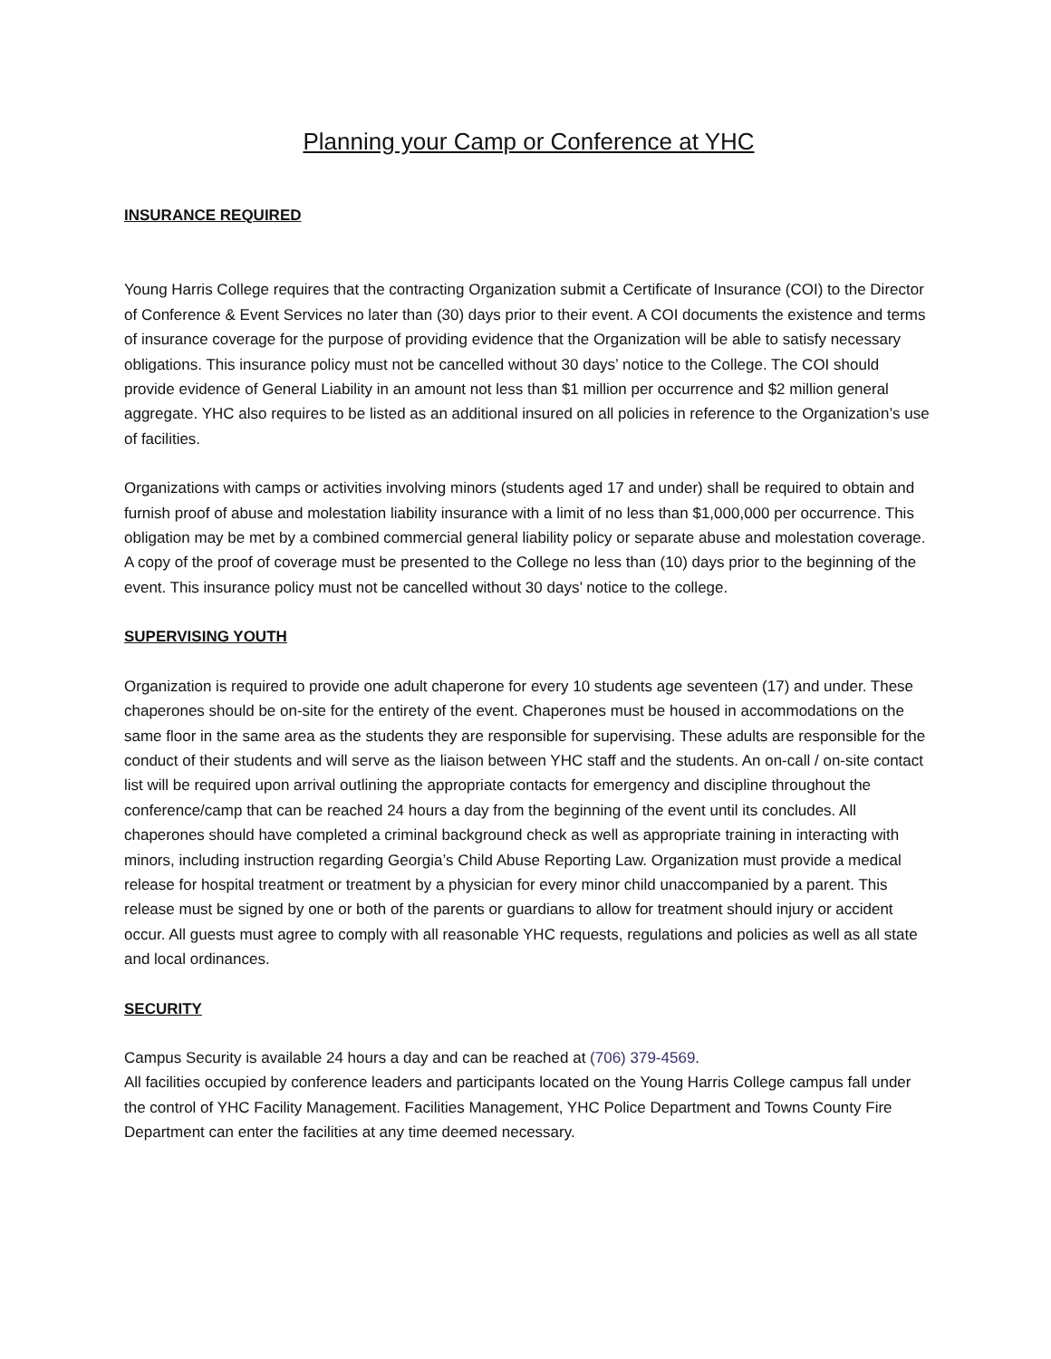Planning your Camp or Conference at YHC
INSURANCE REQUIRED
Young Harris College requires that the contracting Organization submit a Certificate of Insurance (COI) to the Director of Conference & Event Services no later than (30) days prior to their event. A COI documents the existence and terms of insurance coverage for the purpose of providing evidence that the Organization will be able to satisfy necessary obligations. This insurance policy must not be cancelled without 30 days’ notice to the College. The COI should provide evidence of General Liability in an amount not less than $1 million per occurrence and $2 million general aggregate. YHC also requires to be listed as an additional insured on all policies in reference to the Organization’s use of facilities.
Organizations with camps or activities involving minors (students aged 17 and under) shall be required to obtain and furnish proof of abuse and molestation liability insurance with a limit of no less than $1,000,000 per occurrence. This obligation may be met by a combined commercial general liability policy or separate abuse and molestation coverage. A copy of the proof of coverage must be presented to the College no less than (10) days prior to the beginning of the event. This insurance policy must not be cancelled without 30 days’ notice to the college.
SUPERVISING YOUTH
Organization is required to provide one adult chaperone for every 10 students age seventeen (17) and under. These chaperones should be on-site for the entirety of the event. Chaperones must be housed in accommodations on the same floor in the same area as the students they are responsible for supervising. These adults are responsible for the conduct of their students and will serve as the liaison between YHC staff and the students. An on-call / on-site contact list will be required upon arrival outlining the appropriate contacts for emergency and discipline throughout the conference/camp that can be reached 24 hours a day from the beginning of the event until its concludes. All chaperones should have completed a criminal background check as well as appropriate training in interacting with minors, including instruction regarding Georgia’s Child Abuse Reporting Law. Organization must provide a medical release for hospital treatment or treatment by a physician for every minor child unaccompanied by a parent. This release must be signed by one or both of the parents or guardians to allow for treatment should injury or accident occur. All guests must agree to comply with all reasonable YHC requests, regulations and policies as well as all state and local ordinances.
SECURITY
Campus Security is available 24 hours a day and can be reached at (706) 379-4569.
All facilities occupied by conference leaders and participants located on the Young Harris College campus fall under the control of YHC Facility Management. Facilities Management, YHC Police Department and Towns County Fire Department can enter the facilities at any time deemed necessary.